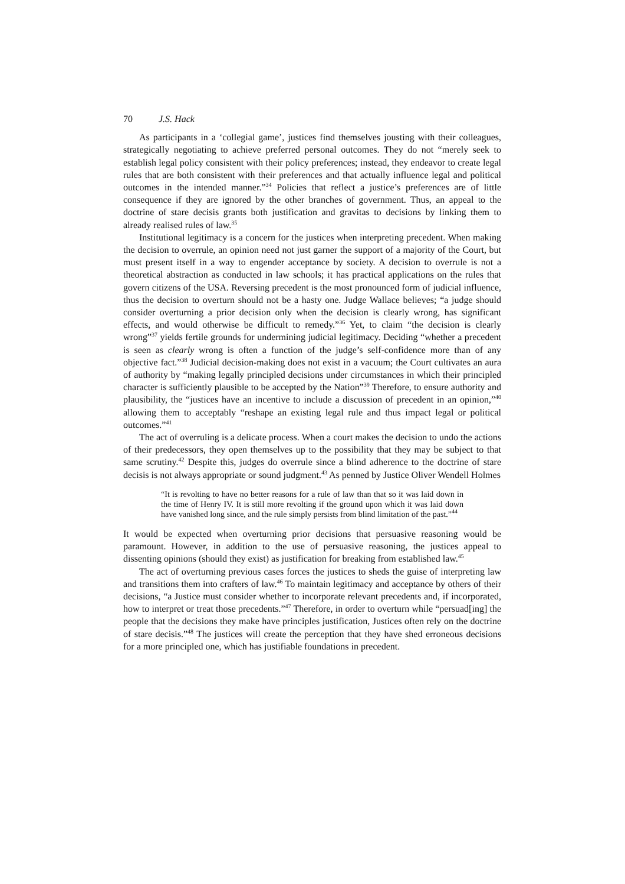70 J.S. Hack
As participants in a ‘collegial game’, justices find themselves jousting with their colleagues, strategically negotiating to achieve preferred personal outcomes. They do not “merely seek to establish legal policy consistent with their policy preferences; instead, they endeavor to create legal rules that are both consistent with their preferences and that actually influence legal and political outcomes in the intended manner.”<sup>34</sup> Policies that reflect a justice’s preferences are of little consequence if they are ignored by the other branches of government. Thus, an appeal to the doctrine of stare decisis grants both justification and gravitas to decisions by linking them to already realised rules of law.<sup>35</sup>
Institutional legitimacy is a concern for the justices when interpreting precedent. When making the decision to overrule, an opinion need not just garner the support of a majority of the Court, but must present itself in a way to engender acceptance by society. A decision to overrule is not a theoretical abstraction as conducted in law schools; it has practical applications on the rules that govern citizens of the USA. Reversing precedent is the most pronounced form of judicial influence, thus the decision to overturn should not be a hasty one. Judge Wallace believes; “a judge should consider overturning a prior decision only when the decision is clearly wrong, has significant effects, and would otherwise be difficult to remedy.”<sup>36</sup> Yet, to claim “the decision is clearly wrong”<sup>37</sup> yields fertile grounds for undermining judicial legitimacy. Deciding “whether a precedent is seen as clearly wrong is often a function of the judge’s self-confidence more than of any objective fact.”<sup>38</sup> Judicial decision-making does not exist in a vacuum; the Court cultivates an aura of authority by “making legally principled decisions under circumstances in which their principled character is sufficiently plausible to be accepted by the Nation”<sup>39</sup> Therefore, to ensure authority and plausibility, the “justices have an incentive to include a discussion of precedent in an opinion,”<sup>40</sup> allowing them to acceptably “reshape an existing legal rule and thus impact legal or political outcomes.”<sup>41</sup>
The act of overruling is a delicate process. When a court makes the decision to undo the actions of their predecessors, they open themselves up to the possibility that they may be subject to that same scrutiny.<sup>42</sup> Despite this, judges do overrule since a blind adherence to the doctrine of stare decisis is not always appropriate or sound judgment.<sup>43</sup> As penned by Justice Oliver Wendell Holmes
“It is revolting to have no better reasons for a rule of law than that so it was laid down in the time of Henry IV. It is still more revolting if the ground upon which it was laid down have vanished long since, and the rule simply persists from blind limitation of the past.”<sup>44</sup>
It would be expected when overturning prior decisions that persuasive reasoning would be paramount. However, in addition to the use of persuasive reasoning, the justices appeal to dissenting opinions (should they exist) as justification for breaking from established law.<sup>45</sup>
The act of overturning previous cases forces the justices to sheds the guise of interpreting law and transitions them into crafters of law.<sup>46</sup> To maintain legitimacy and acceptance by others of their decisions, “a Justice must consider whether to incorporate relevant precedents and, if incorporated, how to interpret or treat those precedents.”<sup>47</sup> Therefore, in order to overturn while “persuad[ing] the people that the decisions they make have principles justification, Justices often rely on the doctrine of stare decisis.”<sup>48</sup> The justices will create the perception that they have shed erroneous decisions for a more principled one, which has justifiable foundations in precedent.